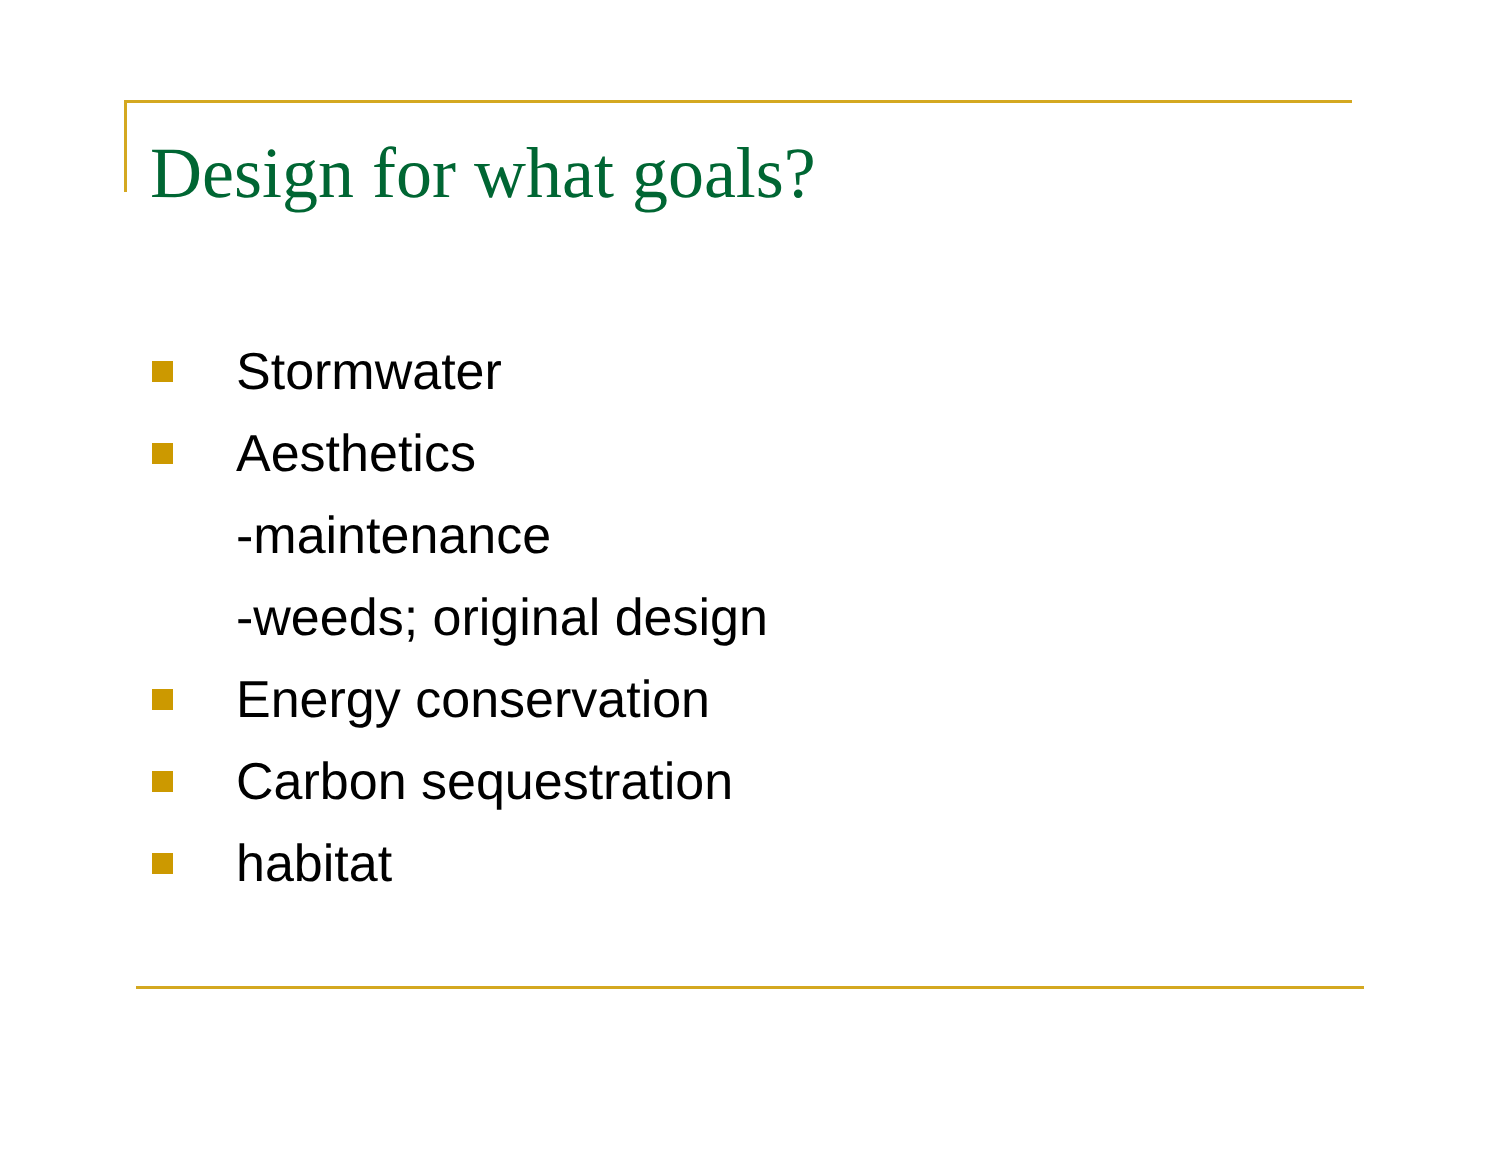Design for what goals?
Stormwater
Aesthetics
-maintenance
-weeds; original design
Energy conservation
Carbon sequestration
habitat